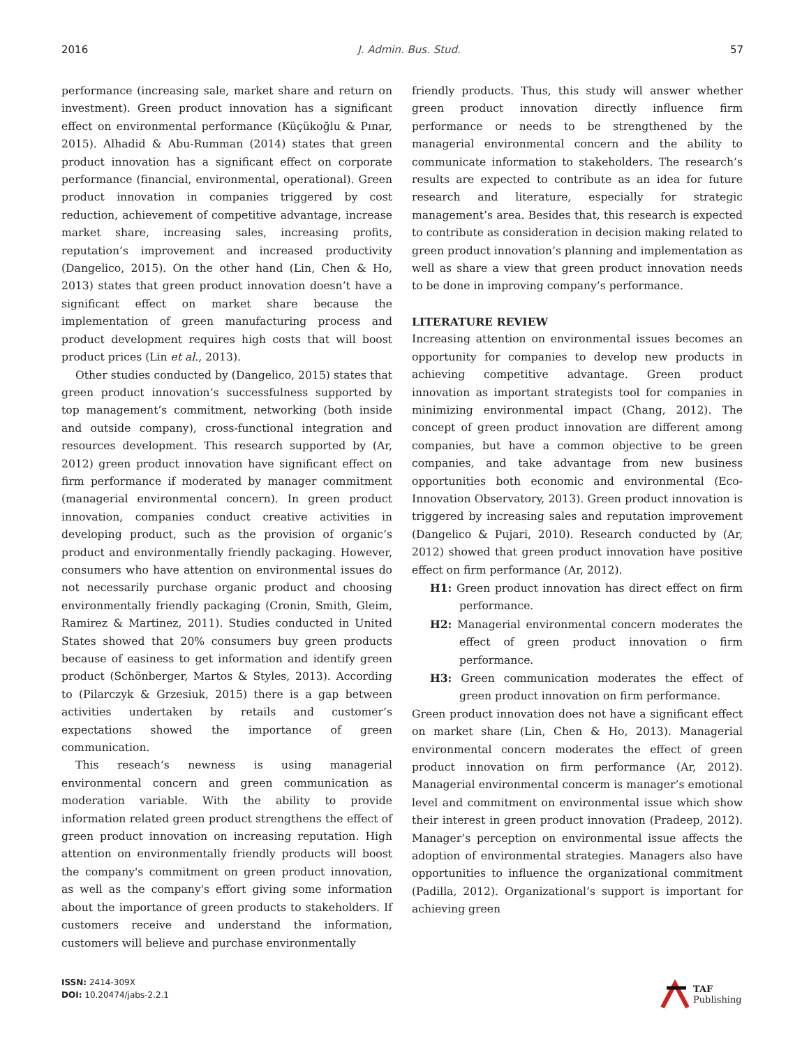2016 J. Admin. Bus. Stud. 57
performance (increasing sale, market share and return on investment). Green product innovation has a significant effect on environmental performance (Küçükoğlu & Pınar, 2015). Alhadid & Abu-Rumman (2014) states that green product innovation has a significant effect on corporate performance (financial, environmental, operational). Green product innovation in companies triggered by cost reduction, achievement of competitive advantage, increase market share, increasing sales, increasing profits, reputation’s improvement and increased productivity (Dangelico, 2015). On the other hand (Lin, Chen & Ho, 2013) states that green product innovation doesn’t have a significant effect on market share because the implementation of green manufacturing process and product development requires high costs that will boost product prices (Lin et al., 2013).
Other studies conducted by (Dangelico, 2015) states that green product innovation’s successfulness supported by top management’s commitment, networking (both inside and outside company), cross-functional integration and resources development. This research supported by (Ar, 2012) green product innovation have significant effect on firm performance if moderated by manager commitment (managerial environmental concern). In green product innovation, companies conduct creative activities in developing product, such as the provision of organic’s product and environmentally friendly packaging. However, consumers who have attention on environmental issues do not necessarily purchase organic product and choosing environmentally friendly packaging (Cronin, Smith, Gleim, Ramirez & Martinez, 2011). Studies conducted in United States showed that 20% consumers buy green products because of easiness to get information and identify green product (Schönberger, Martos & Styles, 2013). According to (Pilarczyk & Grzesiuk, 2015) there is a gap between activities undertaken by retails and customer’s expectations showed the importance of green communication.
This reseach’s newness is using managerial environmental concern and green communication as moderation variable. With the ability to provide information related green product strengthens the effect of green product innovation on increasing reputation. High attention on environmentally friendly products will boost the company's commitment on green product innovation, as well as the company's effort giving some information about the importance of green products to stakeholders. If customers receive and understand the information, customers will believe and purchase environmentally
friendly products. Thus, this study will answer whether green product innovation directly influence firm performance or needs to be strengthened by the managerial environmental concern and the ability to communicate information to stakeholders. The research’s results are expected to contribute as an idea for future research and literature, especially for strategic management’s area. Besides that, this research is expected to contribute as consideration in decision making related to green product innovation’s planning and implementation as well as share a view that green product innovation needs to be done in improving company’s performance.
LITERATURE REVIEW
Increasing attention on environmental issues becomes an opportunity for companies to develop new products in achieving competitive advantage. Green product innovation as important strategists tool for companies in minimizing environmental impact (Chang, 2012). The concept of green product innovation are different among companies, but have a common objective to be green companies, and take advantage from new business opportunities both economic and environmental (Eco-Innovation Observatory, 2013). Green product innovation is triggered by increasing sales and reputation improvement (Dangelico & Pujari, 2010). Research conducted by (Ar, 2012) showed that green product innovation have positive effect on firm performance (Ar, 2012).
H1: Green product innovation has direct effect on firm performance.
H2: Managerial environmental concern moderates the effect of green product innovation o firm performance.
H3: Green communication moderates the effect of green product innovation on firm performance.
Green product innovation does not have a significant effect on market share (Lin, Chen & Ho, 2013). Managerial environmental concern moderates the effect of green product innovation on firm performance (Ar, 2012). Managerial environmental concerm is manager’s emotional level and commitment on environmental issue which show their interest in green product innovation (Pradeep, 2012). Manager’s perception on environmental issue affects the adoption of environmental strategies. Managers also have opportunities to influence the organizational commitment (Padilla, 2012). Organizational’s support is important for achieving green
ISSN: 2414-309X
DOI: 10.20474/jabs-2.2.1
TAF
Publishing